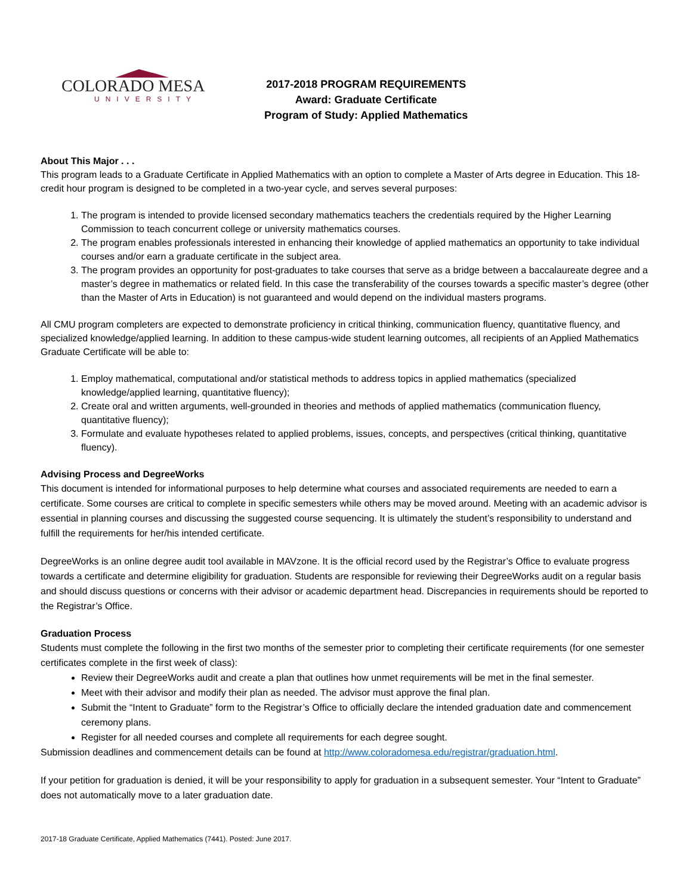COLORADO MESA
UNIVERSITY
2017-2018 PROGRAM REQUIREMENTS
Award: Graduate Certificate
Program of Study: Applied Mathematics
About This Major . . .
This program leads to a Graduate Certificate in Applied Mathematics with an option to complete a Master of Arts degree in Education. This 18-credit hour program is designed to be completed in a two-year cycle, and serves several purposes:
1. The program is intended to provide licensed secondary mathematics teachers the credentials required by the Higher Learning Commission to teach concurrent college or university mathematics courses.
2. The program enables professionals interested in enhancing their knowledge of applied mathematics an opportunity to take individual courses and/or earn a graduate certificate in the subject area.
3. The program provides an opportunity for post-graduates to take courses that serve as a bridge between a baccalaureate degree and a master’s degree in mathematics or related field. In this case the transferability of the courses towards a specific master’s degree (other than the Master of Arts in Education) is not guaranteed and would depend on the individual masters programs.
All CMU program completers are expected to demonstrate proficiency in critical thinking, communication fluency, quantitative fluency, and specialized knowledge/applied learning. In addition to these campus-wide student learning outcomes, all recipients of an Applied Mathematics Graduate Certificate will be able to:
1. Employ mathematical, computational and/or statistical methods to address topics in applied mathematics (specialized knowledge/applied learning, quantitative fluency);
2. Create oral and written arguments, well-grounded in theories and methods of applied mathematics (communication fluency, quantitative fluency);
3. Formulate and evaluate hypotheses related to applied problems, issues, concepts, and perspectives (critical thinking, quantitative fluency).
Advising Process and DegreeWorks
This document is intended for informational purposes to help determine what courses and associated requirements are needed to earn a certificate. Some courses are critical to complete in specific semesters while others may be moved around. Meeting with an academic advisor is essential in planning courses and discussing the suggested course sequencing. It is ultimately the student’s responsibility to understand and fulfill the requirements for her/his intended certificate.
DegreeWorks is an online degree audit tool available in MAVzone. It is the official record used by the Registrar’s Office to evaluate progress towards a certificate and determine eligibility for graduation. Students are responsible for reviewing their DegreeWorks audit on a regular basis and should discuss questions or concerns with their advisor or academic department head. Discrepancies in requirements should be reported to the Registrar’s Office.
Graduation Process
Students must complete the following in the first two months of the semester prior to completing their certificate requirements (for one semester certificates complete in the first week of class):
Review their DegreeWorks audit and create a plan that outlines how unmet requirements will be met in the final semester.
Meet with their advisor and modify their plan as needed. The advisor must approve the final plan.
Submit the “Intent to Graduate” form to the Registrar’s Office to officially declare the intended graduation date and commencement ceremony plans.
Register for all needed courses and complete all requirements for each degree sought.
Submission deadlines and commencement details can be found at http://www.coloradomesa.edu/registrar/graduation.html.
If your petition for graduation is denied, it will be your responsibility to apply for graduation in a subsequent semester. Your “Intent to Graduate” does not automatically move to a later graduation date.
2017-18 Graduate Certificate, Applied Mathematics (7441). Posted: June 2017.